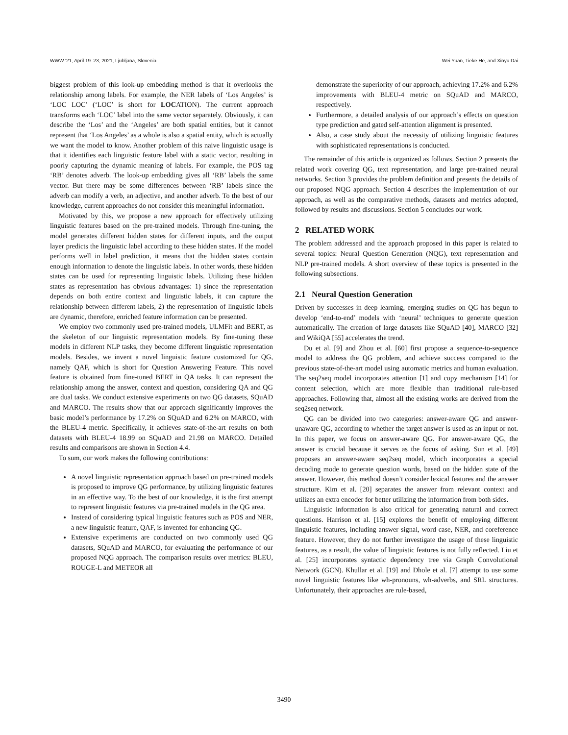WWW '21, April 19–23, 2021, Ljubljana, Slovenia Wei Yuan, Tieke He, and Xinyu Dai
biggest problem of this look-up embedding method is that it overlooks the relationship among labels. For example, the NER labels of ‘Los Angeles’ is ‘LOC LOC’ (‘LOC’ is short for LOCATION). The current approach transforms each ‘LOC’ label into the same vector separately. Obviously, it can describe the ‘Los’ and the ‘Angeles’ are both spatial entities, but it cannot represent that ‘Los Angeles’ as a whole is also a spatial entity, which is actually we want the model to know. Another problem of this naive linguistic usage is that it identifies each linguistic feature label with a static vector, resulting in poorly capturing the dynamic meaning of labels. For example, the POS tag ‘RB’ denotes adverb. The look-up embedding gives all ‘RB’ labels the same vector. But there may be some differences between ‘RB’ labels since the adverb can modify a verb, an adjective, and another adverb. To the best of our knowledge, current approaches do not consider this meaningful information.
Motivated by this, we propose a new approach for effectively utilizing linguistic features based on the pre-trained models. Through fine-tuning, the model generates different hidden states for different inputs, and the output layer predicts the linguistic label according to these hidden states. If the model performs well in label prediction, it means that the hidden states contain enough information to denote the linguistic labels. In other words, these hidden states can be used for representing linguistic labels. Utilizing these hidden states as representation has obvious advantages: 1) since the representation depends on both entire context and linguistic labels, it can capture the relationship between different labels, 2) the representation of linguistic labels are dynamic, therefore, enriched feature information can be presented.
We employ two commonly used pre-trained models, ULMFit and BERT, as the skeleton of our linguistic representation models. By fine-tuning these models in different NLP tasks, they become different linguistic representation models. Besides, we invent a novel linguistic feature customized for QG, namely QAF, which is short for Question Answering Feature. This novel feature is obtained from fine-tuned BERT in QA tasks. It can represent the relationship among the answer, context and question, considering QA and QG are dual tasks. We conduct extensive experiments on two QG datasets, SQuAD and MARCO. The results show that our approach significantly improves the basic model’s performance by 17.2% on SQuAD and 6.2% on MARCO, with the BLEU-4 metric. Specifically, it achieves state-of-the-art results on both datasets with BLEU-4 18.99 on SQuAD and 21.98 on MARCO. Detailed results and comparisons are shown in Section 4.4.
To sum, our work makes the following contributions:
A novel linguistic representation approach based on pre-trained models is proposed to improve QG performance, by utilizing linguistic features in an effective way. To the best of our knowledge, it is the first attempt to represent linguistic features via pre-trained models in the QG area.
Instead of considering typical linguistic features such as POS and NER, a new linguistic feature, QAF, is invented for enhancing QG.
Extensive experiments are conducted on two commonly used QG datasets, SQuAD and MARCO, for evaluating the performance of our proposed NQG approach. The comparison results over metrics: BLEU, ROUGE-L and METEOR all
demonstrate the superiority of our approach, achieving 17.2% and 6.2% improvements with BLEU-4 metric on SQuAD and MARCO, respectively.
Furthermore, a detailed analysis of our approach’s effects on question type prediction and gated self-attention alignment is presented.
Also, a case study about the necessity of utilizing linguistic features with sophisticated representations is conducted.
The remainder of this article is organized as follows. Section 2 presents the related work covering QG, text representation, and large pre-trained neural networks. Section 3 provides the problem definition and presents the details of our proposed NQG approach. Section 4 describes the implementation of our approach, as well as the comparative methods, datasets and metrics adopted, followed by results and discussions. Section 5 concludes our work.
2 RELATED WORK
The problem addressed and the approach proposed in this paper is related to several topics: Neural Question Generation (NQG), text representation and NLP pre-trained models. A short overview of these topics is presented in the following subsections.
2.1 Neural Question Generation
Driven by successes in deep learning, emerging studies on QG has begun to develop ‘end-to-end’ models with ‘neural’ techniques to generate question automatically. The creation of large datasets like SQuAD [40], MARCO [32] and WikiQA [55] accelerates the trend.
Du et al. [9] and Zhou et al. [60] first propose a sequence-to-sequence model to address the QG problem, and achieve success compared to the previous state-of-the-art model using automatic metrics and human evaluation. The seq2seq model incorporates attention [1] and copy mechanism [14] for content selection, which are more flexible than traditional rule-based approaches. Following that, almost all the existing works are derived from the seq2seq network.
QG can be divided into two categories: answer-aware QG and answer-unaware QG, according to whether the target answer is used as an input or not. In this paper, we focus on answer-aware QG. For answer-aware QG, the answer is crucial because it serves as the focus of asking. Sun et al. [49] proposes an answer-aware seq2seq model, which incorporates a special decoding mode to generate question words, based on the hidden state of the answer. However, this method doesn’t consider lexical features and the answer structure. Kim et al. [20] separates the answer from relevant context and utilizes an extra encoder for better utilizing the information from both sides.
Linguistic information is also critical for generating natural and correct questions. Harrison et al. [15] explores the benefit of employing different linguistic features, including answer signal, word case, NER, and coreference feature. However, they do not further investigate the usage of these linguistic features, as a result, the value of linguistic features is not fully reflected. Liu et al. [25] incorporates syntactic dependency tree via Graph Convolutional Network (GCN). Khullar et al. [19] and Dhole et al. [7] attempt to use some novel linguistic features like wh-pronouns, wh-adverbs, and SRL structures. Unfortunately, their approaches are rule-based,
3490